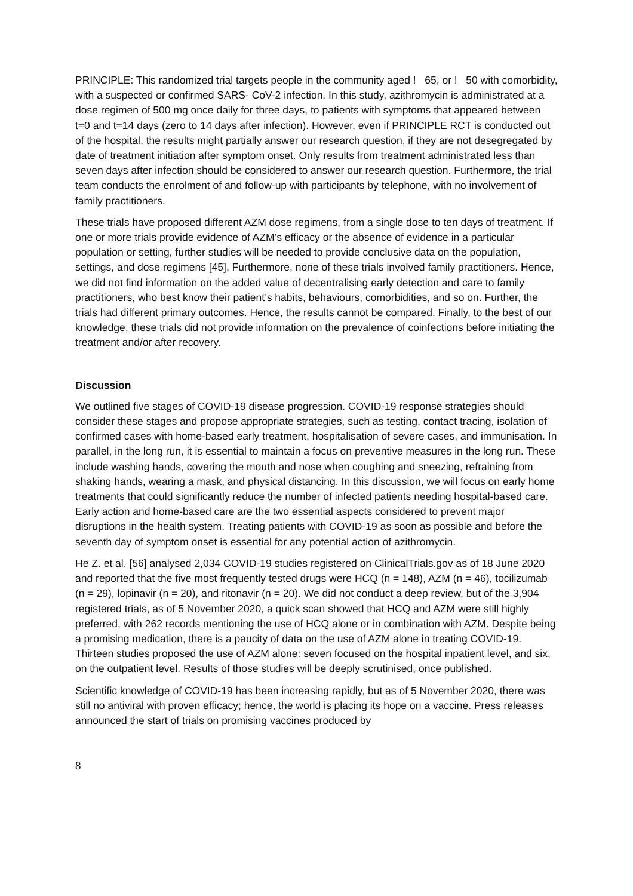PRINCIPLE: This randomized trial targets people in the community aged ! 65, or ! 50 with comorbidity, with a suspected or confirmed SARS- CoV-2 infection. In this study, azithromycin is administrated at a dose regimen of 500 mg once daily for three days, to patients with symptoms that appeared between t=0 and t=14 days (zero to 14 days after infection). However, even if PRINCIPLE RCT is conducted out of the hospital, the results might partially answer our research question, if they are not desegregated by date of treatment initiation after symptom onset. Only results from treatment administrated less than seven days after infection should be considered to answer our research question. Furthermore, the trial team conducts the enrolment of and follow-up with participants by telephone, with no involvement of family practitioners.
These trials have proposed different AZM dose regimens, from a single dose to ten days of treatment. If one or more trials provide evidence of AZM’s efficacy or the absence of evidence in a particular population or setting, further studies will be needed to provide conclusive data on the population, settings, and dose regimens [45]. Furthermore, none of these trials involved family practitioners. Hence, we did not find information on the added value of decentralising early detection and care to family practitioners, who best know their patient’s habits, behaviours, comorbidities, and so on. Further, the trials had different primary outcomes. Hence, the results cannot be compared. Finally, to the best of our knowledge, these trials did not provide information on the prevalence of coinfections before initiating the treatment and/or after recovery.
Discussion
We outlined five stages of COVID-19 disease progression. COVID-19 response strategies should consider these stages and propose appropriate strategies, such as testing, contact tracing, isolation of confirmed cases with home-based early treatment, hospitalisation of severe cases, and immunisation. In parallel, in the long run, it is essential to maintain a focus on preventive measures in the long run. These include washing hands, covering the mouth and nose when coughing and sneezing, refraining from shaking hands, wearing a mask, and physical distancing. In this discussion, we will focus on early home treatments that could significantly reduce the number of infected patients needing hospital-based care. Early action and home-based care are the two essential aspects considered to prevent major disruptions in the health system. Treating patients with COVID-19 as soon as possible and before the seventh day of symptom onset is essential for any potential action of azithromycin.
He Z. et al. [56] analysed 2,034 COVID-19 studies registered on ClinicalTrials.gov as of 18 June 2020 and reported that the five most frequently tested drugs were HCQ (n = 148), AZM (n = 46), tocilizumab (n = 29), lopinavir (n = 20), and ritonavir (n = 20). We did not conduct a deep review, but of the 3,904 registered trials, as of 5 November 2020, a quick scan showed that HCQ and AZM were still highly preferred, with 262 records mentioning the use of HCQ alone or in combination with AZM. Despite being a promising medication, there is a paucity of data on the use of AZM alone in treating COVID-19. Thirteen studies proposed the use of AZM alone: seven focused on the hospital inpatient level, and six, on the outpatient level. Results of those studies will be deeply scrutinised, once published.
Scientific knowledge of COVID-19 has been increasing rapidly, but as of 5 November 2020, there was still no antiviral with proven efficacy; hence, the world is placing its hope on a vaccine. Press releases announced the start of trials on promising vaccines produced by
8